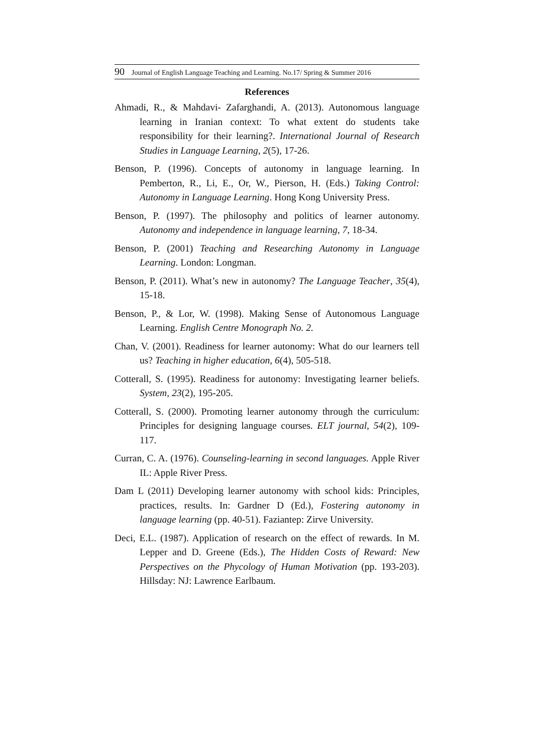90 Journal of English Language Teaching and Learning. No.17/ Spring & Summer 2016
References
Ahmadi, R., & Mahdavi- Zafarghandi, A. (2013). Autonomous language learning in Iranian context: To what extent do students take responsibility for their learning?. International Journal of Research Studies in Language Learning, 2(5), 17-26.
Benson, P. (1996). Concepts of autonomy in language learning. In Pemberton, R., Li, E., Or, W., Pierson, H. (Eds.) Taking Control: Autonomy in Language Learning. Hong Kong University Press.
Benson, P. (1997). The philosophy and politics of learner autonomy. Autonomy and independence in language learning, 7, 18-34.
Benson, P. (2001) Teaching and Researching Autonomy in Language Learning. London: Longman.
Benson, P. (2011). What’s new in autonomy? The Language Teacher, 35(4), 15-18.
Benson, P., & Lor, W. (1998). Making Sense of Autonomous Language Learning. English Centre Monograph No. 2.
Chan, V. (2001). Readiness for learner autonomy: What do our learners tell us? Teaching in higher education, 6(4), 505-518.
Cotterall, S. (1995). Readiness for autonomy: Investigating learner beliefs. System, 23(2), 195-205.
Cotterall, S. (2000). Promoting learner autonomy through the curriculum: Principles for designing language courses. ELT journal, 54(2), 109-117.
Curran, C. A. (1976). Counseling-learning in second languages. Apple River IL: Apple River Press.
Dam L (2011) Developing learner autonomy with school kids: Principles, practices, results. In: Gardner D (Ed.), Fostering autonomy in language learning (pp. 40-51). Faziantep: Zirve University.
Deci, E.L. (1987). Application of research on the effect of rewards. In M. Lepper and D. Greene (Eds.), The Hidden Costs of Reward: New Perspectives on the Phycology of Human Motivation (pp. 193-203). Hillsday: NJ: Lawrence Earlbaum.